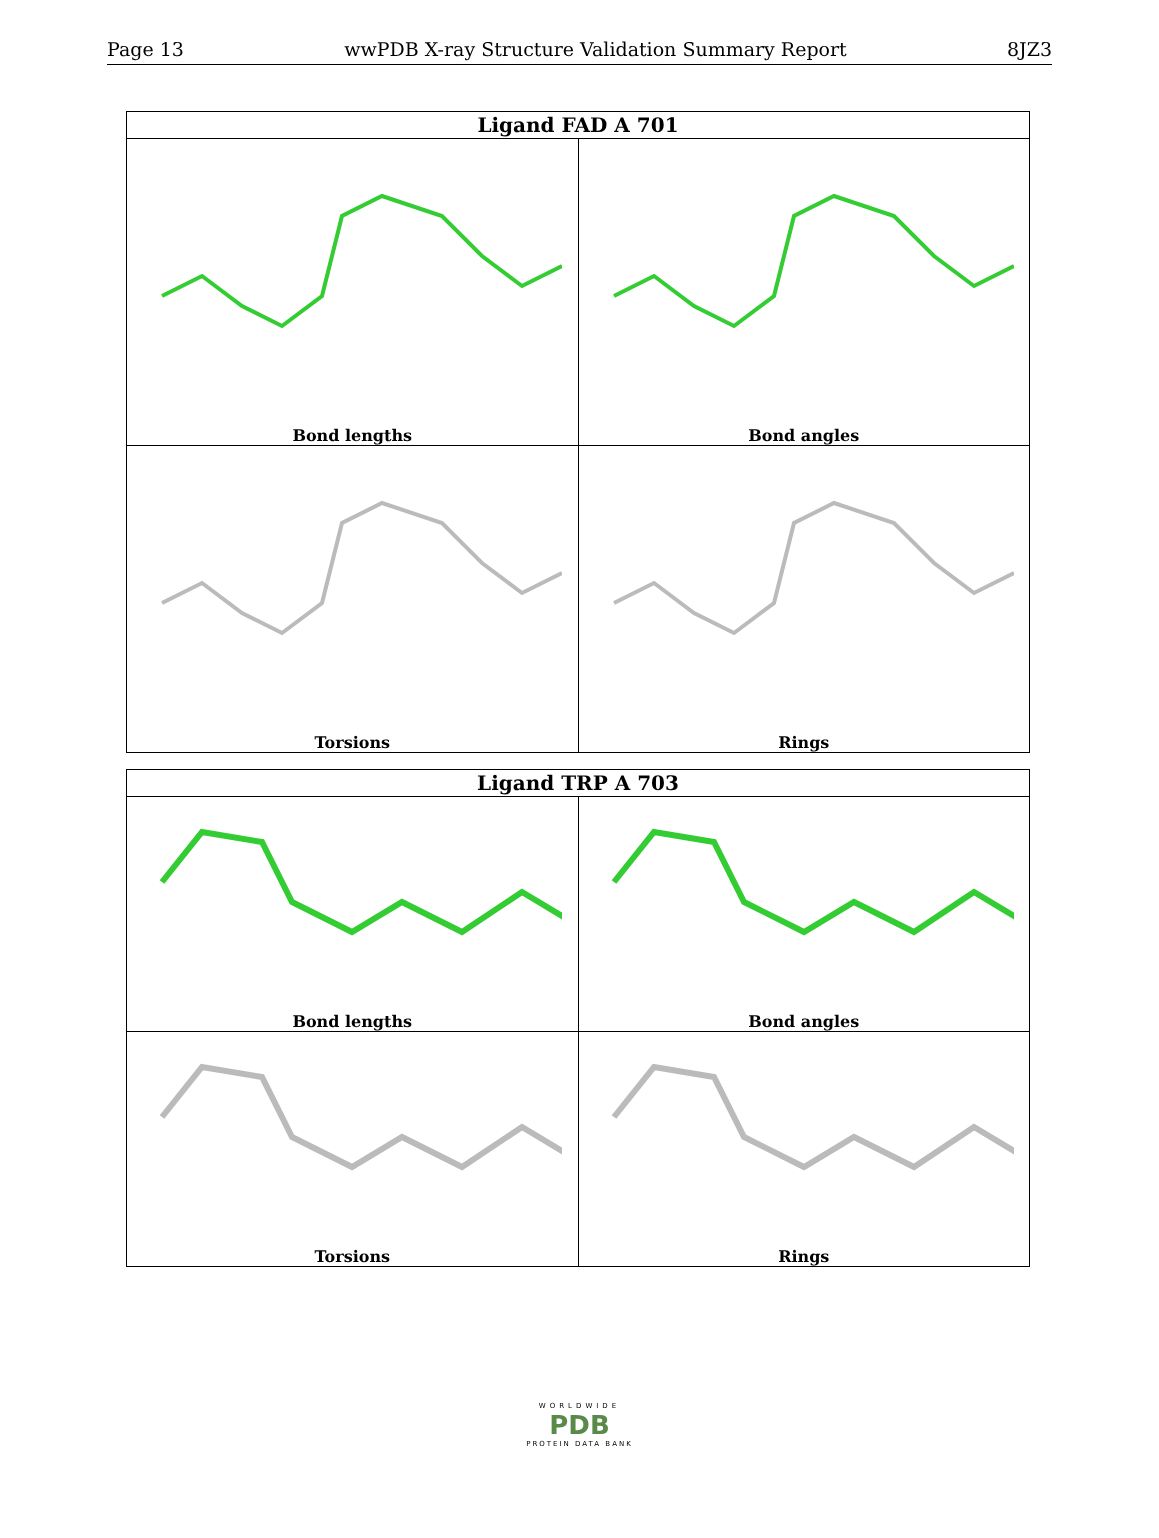Page 13 wwPDB X-ray Structure Validation Summary Report 8JZ3
| Ligand FAD A 701 | |
| --- | --- |
| Bond lengths | Bond angles |
| Torsions | Rings |
| Ligand TRP A 703 | |
| --- | --- |
| Bond lengths | Bond angles |
| Torsions | Rings |
WORLDWIDE
PDB
PROTEIN DATA BANK